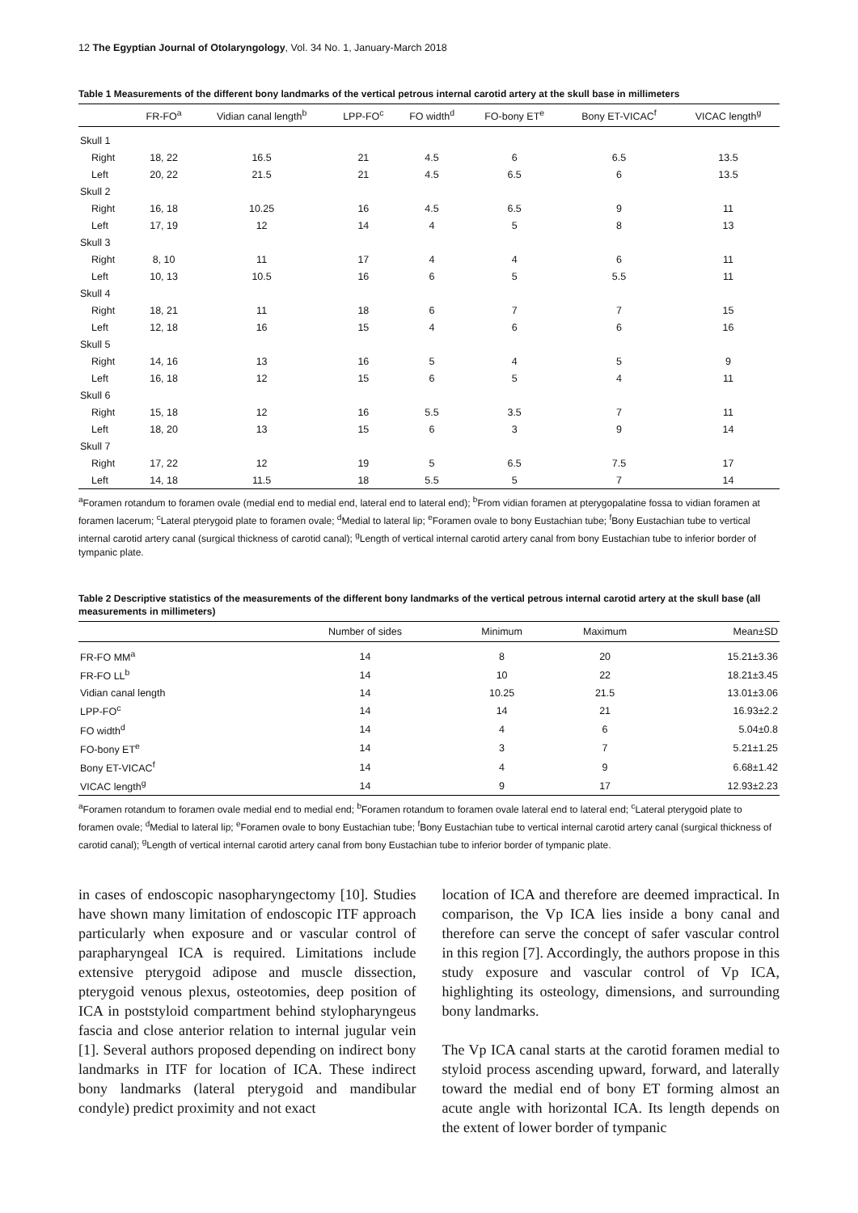12 The Egyptian Journal of Otolaryngology, Vol. 34 No. 1, January-March 2018
Table 1 Measurements of the different bony landmarks of the vertical petrous internal carotid artery at the skull base in millimeters
| | FR-FO<sup>a</sup> | Vidian canal length<sup>b</sup> | LPP-FO<sup>c</sup> | FO width<sup>d</sup> | FO-bony ET<sup>e</sup> | Bony ET-VICAC<sup>f</sup> | VICAC length<sup>g</sup> |
| --- | --- | --- | --- | --- | --- | --- | --- |
| Skull 1 | | | | | | | |
| Right | 18, 22 | 16.5 | 21 | 4.5 | 6 | 6.5 | 13.5 |
| Left | 20, 22 | 21.5 | 21 | 4.5 | 6.5 | 6 | 13.5 |
| Skull 2 | | | | | | | |
| Right | 16, 18 | 10.25 | 16 | 4.5 | 6.5 | 9 | 11 |
| Left | 17, 19 | 12 | 14 | 4 | 5 | 8 | 13 |
| Skull 3 | | | | | | | |
| Right | 8, 10 | 11 | 17 | 4 | 4 | 6 | 11 |
| Left | 10, 13 | 10.5 | 16 | 6 | 5 | 5.5 | 11 |
| Skull 4 | | | | | | | |
| Right | 18, 21 | 11 | 18 | 6 | 7 | 7 | 15 |
| Left | 12, 18 | 16 | 15 | 4 | 6 | 6 | 16 |
| Skull 5 | | | | | | | |
| Right | 14, 16 | 13 | 16 | 5 | 4 | 5 | 9 |
| Left | 16, 18 | 12 | 15 | 6 | 5 | 4 | 11 |
| Skull 6 | | | | | | | |
| Right | 15, 18 | 12 | 16 | 5.5 | 3.5 | 7 | 11 |
| Left | 18, 20 | 13 | 15 | 6 | 3 | 9 | 14 |
| Skull 7 | | | | | | | |
| Right | 17, 22 | 12 | 19 | 5 | 6.5 | 7.5 | 17 |
| Left | 14, 18 | 11.5 | 18 | 5.5 | 5 | 7 | 14 |
<sup>a</sup> Foramen rotandum to foramen ovale (medial end to medial end, lateral end to lateral end); <sup>b</sup>From vidian foramen at pterygopalatine fossa to vidian foramen at foramen lacerum; <sup>c</sup>Lateral pterygoid plate to foramen ovale; <sup>d</sup>Medial to lateral lip; <sup>e</sup>Foramen ovale to bony Eustachian tube; <sup>f</sup>Bony Eustachian tube to vertical internal carotid artery canal (surgical thickness of carotid canal); <sup>g</sup>Length of vertical internal carotid artery canal from bony Eustachian tube to inferior border of tympanic plate.
Table 2 Descriptive statistics of the measurements of the different bony landmarks of the vertical petrous internal carotid artery at the skull base (all measurements in millimeters)
| | Number of sides | Minimum | Maximum | Mean±SD |
| --- | --- | --- | --- | --- |
| FR-FO MM<sup>a</sup> | 14 | 8 | 20 | 15.21±3.36 |
| FR-FO LL<sup>b</sup> | 14 | 10 | 22 | 18.21±3.45 |
| Vidian canal length | 14 | 10.25 | 21.5 | 13.01±3.06 |
| LPP-FO<sup>c</sup> | 14 | 14 | 21 | 16.93±2.2 |
| FO width<sup>d</sup> | 14 | 4 | 6 | 5.04±0.8 |
| FO-bony ET<sup>e</sup> | 14 | 3 | 7 | 5.21±1.25 |
| Bony ET-VICAC<sup>f</sup> | 14 | 4 | 9 | 6.68±1.42 |
| VICAC length<sup>g</sup> | 14 | 9 | 17 | 12.93±2.23 |
<sup>a</sup> Foramen rotandum to foramen ovale medial end to medial end; <sup>b</sup>Foramen rotandum to foramen ovale lateral end to lateral end; <sup>c</sup>Lateral pterygoid plate to foramen ovale; <sup>d</sup>Medial to lateral lip; <sup>e</sup>Foramen ovale to bony Eustachian tube; <sup>f</sup>Bony Eustachian tube to vertical internal carotid artery canal (surgical thickness of carotid canal); <sup>g</sup>Length of vertical internal carotid artery canal from bony Eustachian tube to inferior border of tympanic plate.
in cases of endoscopic nasopharyngectomy [10]. Studies have shown many limitation of endoscopic ITF approach particularly when exposure and or vascular control of parapharyngeal ICA is required. Limitations include extensive pterygoid adipose and muscle dissection, pterygoid venous plexus, osteotomies, deep position of ICA in poststyloid compartment behind stylopharyngeus fascia and close anterior relation to internal jugular vein [1]. Several authors proposed depending on indirect bony landmarks in ITF for location of ICA. These indirect bony landmarks (lateral pterygoid and mandibular condyle) predict proximity and not exact
location of ICA and therefore are deemed impractical. In comparison, the Vp ICA lies inside a bony canal and therefore can serve the concept of safer vascular control in this region [7]. Accordingly, the authors propose in this study exposure and vascular control of Vp ICA, highlighting its osteology, dimensions, and surrounding bony landmarks.
The Vp ICA canal starts at the carotid foramen medial to styloid process ascending upward, forward, and laterally toward the medial end of bony ET forming almost an acute angle with horizontal ICA. Its length depends on the extent of lower border of tympanic